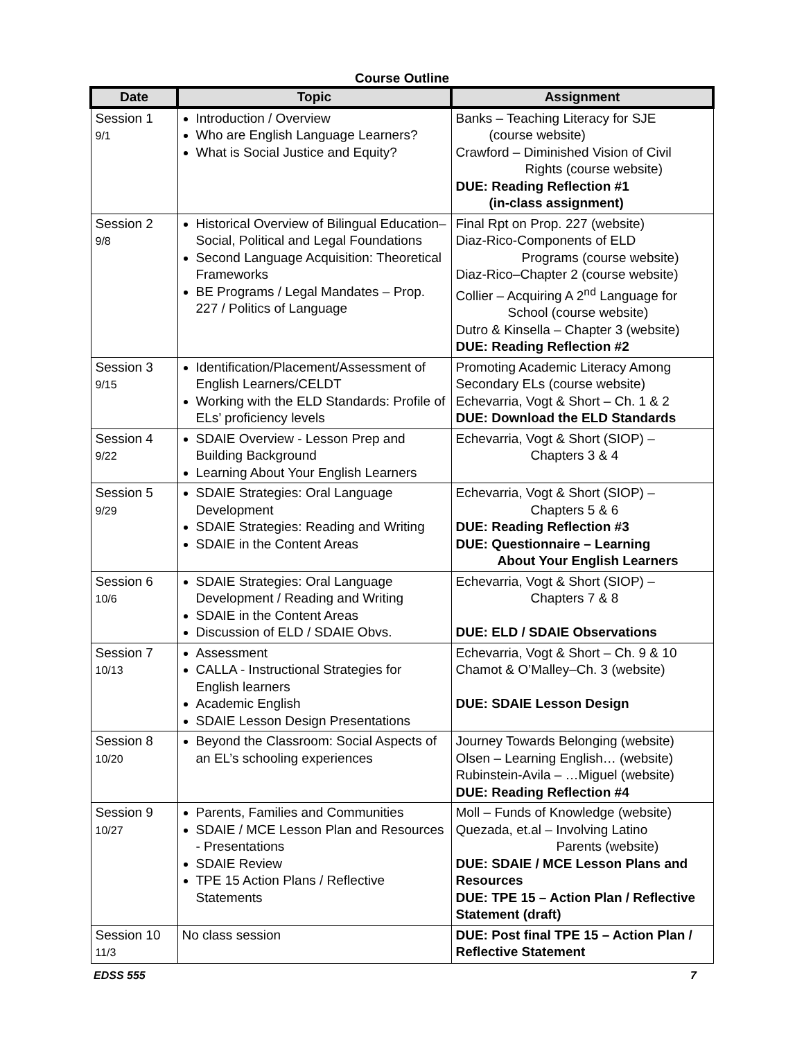Course Outline
| Date | Topic | Assignment |
| --- | --- | --- |
| Session 1 9/1 | Introduction / Overview Who are English Language Learners? What is Social Justice and Equity? | Banks – Teaching Literacy for SJE (course website) Crawford – Diminished Vision of Civil Rights (course website) DUE: Reading Reflection #1 (in-class assignment) |
| Session 2 9/8 | Historical Overview of Bilingual Education– Social, Political and Legal Foundations Second Language Acquisition: Theoretical Frameworks BE Programs / Legal Mandates – Prop. 227 / Politics of Language | Final Rpt on Prop. 227 (website) Diaz-Rico-Components of ELD Programs (course website) Diaz-Rico–Chapter 2 (course website) Collier – Acquiring A 2<sup>nd</sup> Language for School (course website) Dutro & Kinsella – Chapter 3 (website) DUE: Reading Reflection #2 |
| Session 3 9/15 | Identification/Placement/Assessment of English Learners/CELDT Working with the ELD Standards: Profile of ELs’ proficiency levels | Promoting Academic Literacy Among Secondary ELs (course website) Echevarria, Vogt & Short – Ch. 1 & 2 DUE: Download the ELD Standards |
| Session 4 9/22 | SDAIE Overview - Lesson Prep and Building Background Learning About Your English Learners | Echevarria, Vogt & Short (SIOP) – Chapters 3 & 4 |
| Session 5 9/29 | SDAIE Strategies: Oral Language Development SDAIE Strategies: Reading and Writing SDAIE in the Content Areas | Echevarria, Vogt & Short (SIOP) – Chapters 5 & 6 DUE: Reading Reflection #3 DUE: Questionnaire – Learning About Your English Learners |
| Session 6 10/6 | SDAIE Strategies: Oral Language Development / Reading and Writing SDAIE in the Content Areas Discussion of ELD / SDAIE Obvs. | Echevarria, Vogt & Short (SIOP) – Chapters 7 & 8 DUE: ELD / SDAIE Observations |
| Session 7 10/13 | Assessment CALLA - Instructional Strategies for English learners Academic English SDAIE Lesson Design Presentations | Echevarria, Vogt & Short – Ch. 9 & 10 Chamot & O’Malley–Ch. 3 (website) DUE: SDAIE Lesson Design |
| Session 8 10/20 | Beyond the Classroom: Social Aspects of an EL’s schooling experiences | Journey Towards Belonging (website) Olsen – Learning English… (website) Rubinstein-Avila – …Miguel (website) DUE: Reading Reflection #4 |
| Session 9 10/27 | Parents, Families and Communities SDAIE / MCE Lesson Plan and Resources - Presentations SDAIE Review TPE 15 Action Plans / Reflective Statements | Moll – Funds of Knowledge (website) Quezada, et.al – Involving Latino Parents (website) DUE: SDAIE / MCE Lesson Plans and Resources DUE: TPE 15 – Action Plan / Reflective Statement (draft) |
| Session 10 11/3 | No class session | DUE: Post final TPE 15 – Action Plan / Reflective Statement |
EDSS 555 7